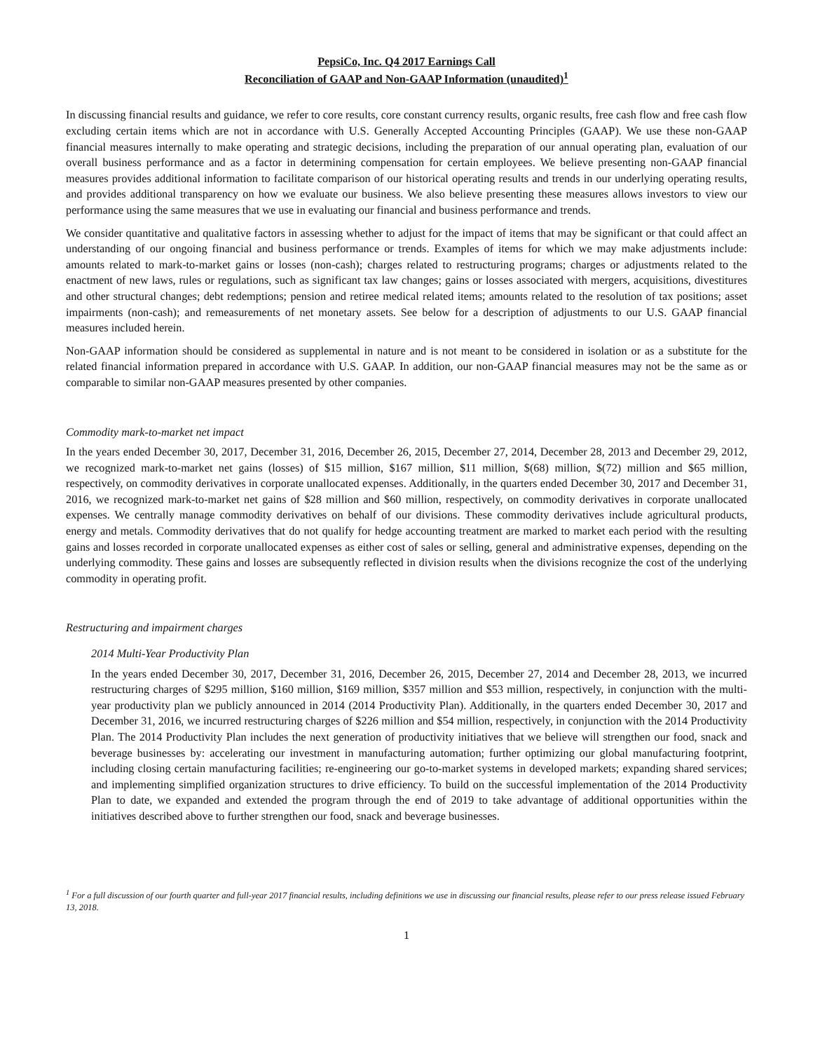PepsiCo, Inc. Q4 2017 Earnings Call
Reconciliation of GAAP and Non-GAAP Information (unaudited)<sup>1</sup>
In discussing financial results and guidance, we refer to core results, core constant currency results, organic results, free cash flow and free cash flow excluding certain items which are not in accordance with U.S. Generally Accepted Accounting Principles (GAAP). We use these non-GAAP financial measures internally to make operating and strategic decisions, including the preparation of our annual operating plan, evaluation of our overall business performance and as a factor in determining compensation for certain employees. We believe presenting non-GAAP financial measures provides additional information to facilitate comparison of our historical operating results and trends in our underlying operating results, and provides additional transparency on how we evaluate our business. We also believe presenting these measures allows investors to view our performance using the same measures that we use in evaluating our financial and business performance and trends.
We consider quantitative and qualitative factors in assessing whether to adjust for the impact of items that may be significant or that could affect an understanding of our ongoing financial and business performance or trends. Examples of items for which we may make adjustments include: amounts related to mark-to-market gains or losses (non-cash); charges related to restructuring programs; charges or adjustments related to the enactment of new laws, rules or regulations, such as significant tax law changes; gains or losses associated with mergers, acquisitions, divestitures and other structural changes; debt redemptions; pension and retiree medical related items; amounts related to the resolution of tax positions; asset impairments (non-cash); and remeasurements of net monetary assets. See below for a description of adjustments to our U.S. GAAP financial measures included herein.
Non-GAAP information should be considered as supplemental in nature and is not meant to be considered in isolation or as a substitute for the related financial information prepared in accordance with U.S. GAAP. In addition, our non-GAAP financial measures may not be the same as or comparable to similar non-GAAP measures presented by other companies.
Commodity mark-to-market net impact
In the years ended December 30, 2017, December 31, 2016, December 26, 2015, December 27, 2014, December 28, 2013 and December 29, 2012, we recognized mark-to-market net gains (losses) of $15 million, $167 million, $11 million, $(68) million, $(72) million and $65 million, respectively, on commodity derivatives in corporate unallocated expenses. Additionally, in the quarters ended December 30, 2017 and December 31, 2016, we recognized mark-to-market net gains of $28 million and $60 million, respectively, on commodity derivatives in corporate unallocated expenses. We centrally manage commodity derivatives on behalf of our divisions. These commodity derivatives include agricultural products, energy and metals. Commodity derivatives that do not qualify for hedge accounting treatment are marked to market each period with the resulting gains and losses recorded in corporate unallocated expenses as either cost of sales or selling, general and administrative expenses, depending on the underlying commodity. These gains and losses are subsequently reflected in division results when the divisions recognize the cost of the underlying commodity in operating profit.
Restructuring and impairment charges
2014 Multi-Year Productivity Plan
In the years ended December 30, 2017, December 31, 2016, December 26, 2015, December 27, 2014 and December 28, 2013, we incurred restructuring charges of $295 million, $160 million, $169 million, $357 million and $53 million, respectively, in conjunction with the multi-year productivity plan we publicly announced in 2014 (2014 Productivity Plan). Additionally, in the quarters ended December 30, 2017 and December 31, 2016, we incurred restructuring charges of $226 million and $54 million, respectively, in conjunction with the 2014 Productivity Plan. The 2014 Productivity Plan includes the next generation of productivity initiatives that we believe will strengthen our food, snack and beverage businesses by: accelerating our investment in manufacturing automation; further optimizing our global manufacturing footprint, including closing certain manufacturing facilities; re-engineering our go-to-market systems in developed markets; expanding shared services; and implementing simplified organization structures to drive efficiency. To build on the successful implementation of the 2014 Productivity Plan to date, we expanded and extended the program through the end of 2019 to take advantage of additional opportunities within the initiatives described above to further strengthen our food, snack and beverage businesses.
<sup>1</sup> For a full discussion of our fourth quarter and full-year 2017 financial results, including definitions we use in discussing our financial results, please refer to our press release issued February 13, 2018.
1